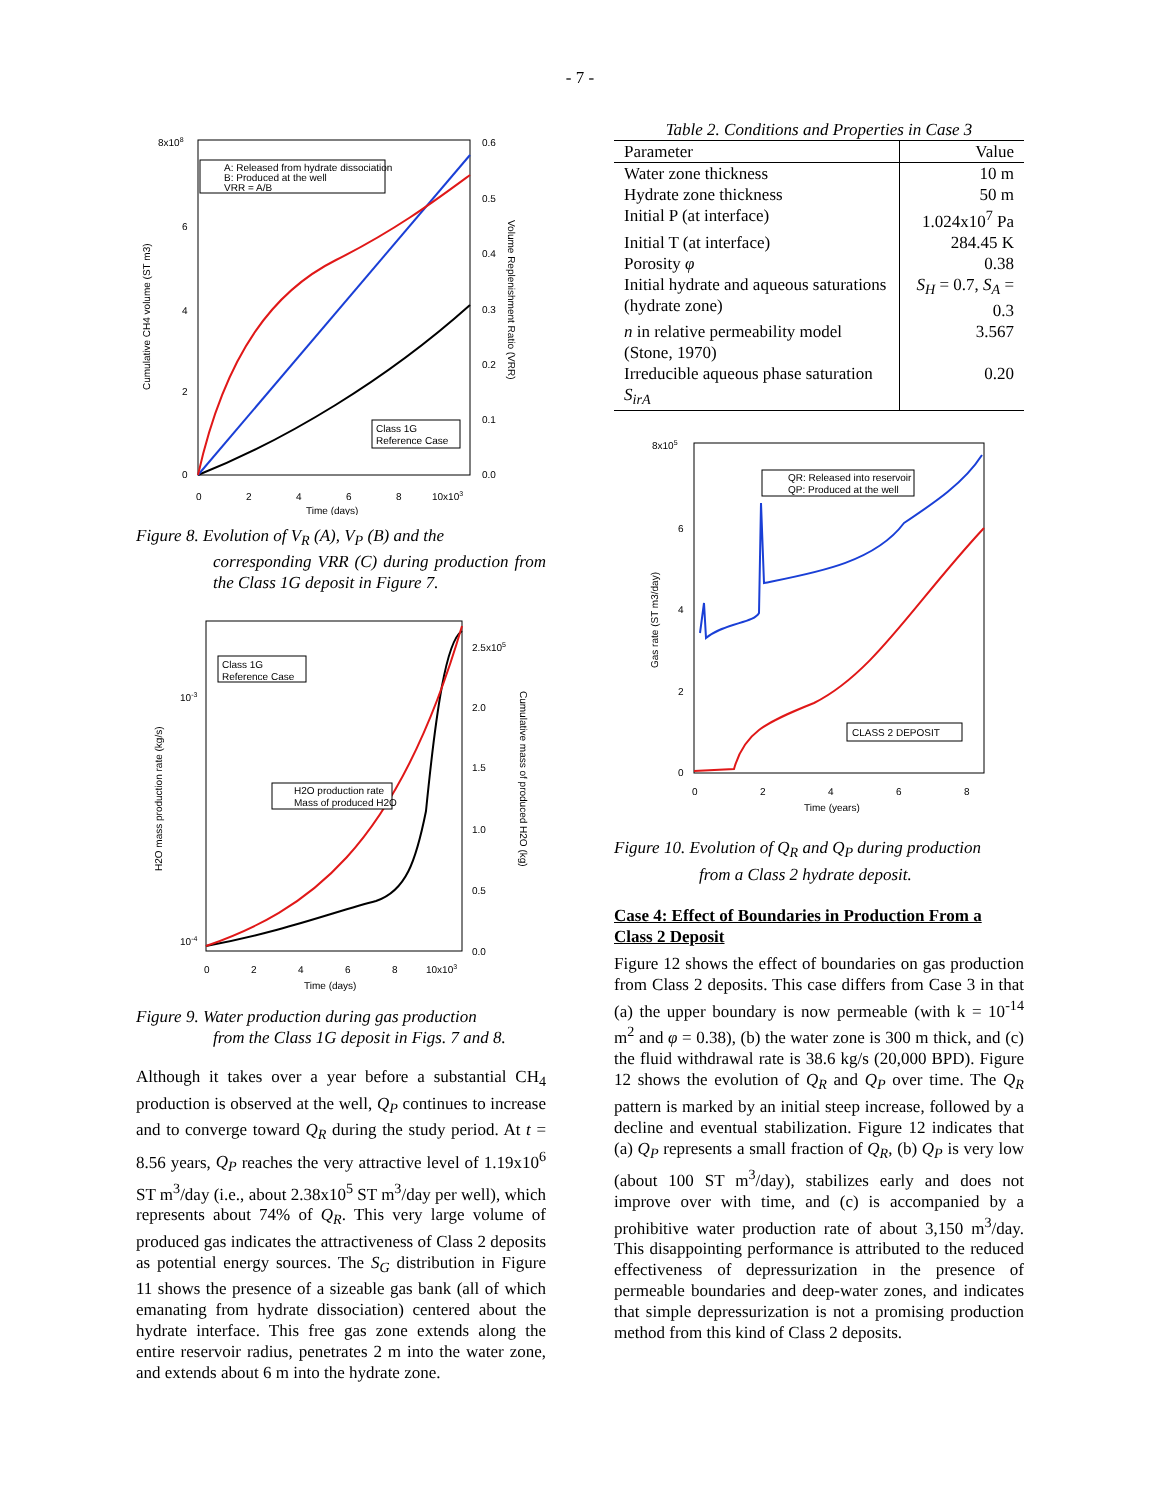- 7 -
A: Released from hydrate dissociation
B: Produced at the well
VRR = A/B
Class 1G
Reference Case
8x108
6
4
2
0
0.6
0.5
0.4
0.3
0.2
0.1
0.0
0
2
4
6
8
10x103
Time (days)
Cumulative CH4 volume (ST m3)
Volume Replenishment Ratio (VRR)
Figure 8. Evolution of V<sub>R</sub> (A), V<sub>P</sub> (B) and the
corresponding VRR (C) during production from the Class 1G deposit in Figure 7.
Class 1G
Reference Case
H2O production rate
Mass of produced H2O
10-3
10-4
2.5x105
2.0
1.5
1.0
0.5
0.0
0
2
4
6
8
10x103
Time (days)
H2O mass production rate (kg/s)
Cumulative mass of produced H2O (kg)
Figure 9. Water production during gas production
from the Class 1G deposit in Figs. 7 and 8.
Although it takes over a year before a substantial CH<sub>4</sub> production is observed at the well, Q<sub>P</sub> continues to increase and to converge toward Q<sub>R</sub> during the study period. At t = 8.56 years, Q<sub>P</sub> reaches the very attractive level of 1.19x10<sup>6</sup> ST m<sup>3</sup>/day (i.e., about 2.38x10<sup>5</sup> ST m<sup>3</sup>/day per well), which represents about 74% of Q<sub>R</sub>. This very large volume of produced gas indicates the attractiveness of Class 2 deposits as potential energy sources. The S<sub>G</sub> distribution in Figure 11 shows the presence of a sizeable gas bank (all of which emanating from hydrate dissociation) centered about the hydrate interface. This free gas zone extends along the entire reservoir radius, penetrates 2 m into the water zone, and extends about 6 m into the hydrate zone.
Table 2. Conditions and Properties in Case 3
| Parameter | Value |
| --- | --- |
| Water zone thickness | 10 m |
| Hydrate zone thickness | 50 m |
| Initial P (at interface) | 1.024x10<sup>7</sup> Pa |
| Initial T (at interface) | 284.45 K |
| Porosity φ | 0.38 |
| Initial hydrate and aqueous saturations (hydrate zone) | S<sub>H</sub> = 0.7, S<sub>A</sub> = 0.3 |
| n in relative permeability model (Stone, 1970) | 3.567 |
| Irreducible aqueous phase saturation S<sub>irA</sub> | 0.20 |
QR: Released into reservoir
QP: Produced at the well
CLASS 2 DEPOSIT
8x105
6
4
2
0
0
2
4
6
8
Time (years)
Gas rate (ST m3/day)
Figure 10. Evolution of Q<sub>R</sub> and Q<sub>P</sub> during production
from a Class 2 hydrate deposit.
Case 4: Effect of Boundaries in Production From a Class 2 Deposit
Figure 12 shows the effect of boundaries on gas production from Class 2 deposits. This case differs from Case 3 in that (a) the upper boundary is now permeable (with k = 10<sup>-14</sup> m<sup>2</sup> and φ = 0.38), (b) the water zone is 300 m thick, and (c) the fluid withdrawal rate is 38.6 kg/s (20,000 BPD). Figure 12 shows the evolution of Q<sub>R</sub> and Q<sub>P</sub> over time. The Q<sub>R</sub> pattern is marked by an initial steep increase, followed by a decline and eventual stabilization. Figure 12 indicates that (a) Q<sub>P</sub> represents a small fraction of Q<sub>R</sub>, (b) Q<sub>P</sub> is very low (about 100 ST m<sup>3</sup>/day), stabilizes early and does not improve over with time, and (c) is accompanied by a prohibitive water production rate of about 3,150 m<sup>3</sup>/day. This disappointing performance is attributed to the reduced effectiveness of depressurization in the presence of permeable boundaries and deep-water zones, and indicates that simple depressurization is not a promising production method from this kind of Class 2 deposits.